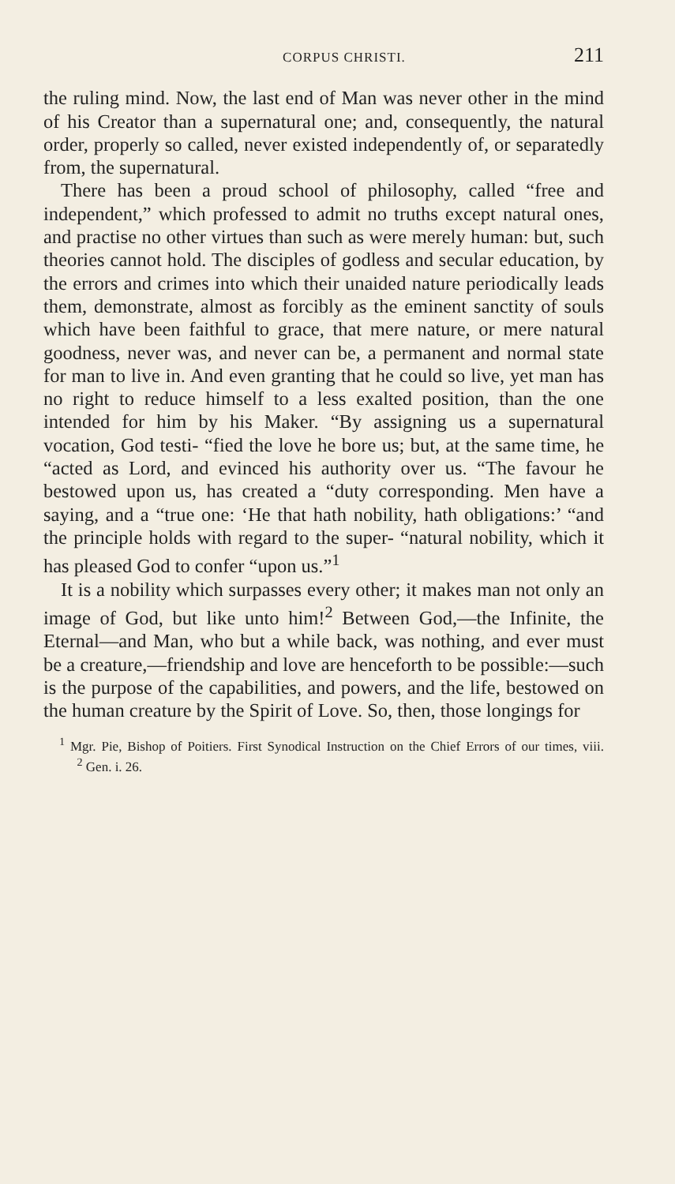CORPUS CHRISTI. 211
the ruling mind. Now, the last end of Man was never other in the mind of his Creator than a supernatural one; and, consequently, the natural order, properly so called, never existed independently of, or separatedly from, the supernatural.
There has been a proud school of philosophy, called “free and independent,” which professed to admit no truths except natural ones, and practise no other virtues than such as were merely human: but, such theories cannot hold. The disciples of godless and secular education, by the errors and crimes into which their unaided nature periodically leads them, demonstrate, almost as forcibly as the eminent sanctity of souls which have been faithful to grace, that mere nature, or mere natural goodness, never was, and never can be, a permanent and normal state for man to live in. And even granting that he could so live, yet man has no right to reduce himself to a less exalted position, than the one intended for him by his Maker. “By assigning us a supernatural vocation, God testi- “fied the love he bore us; but, at the same time, he “acted as Lord, and evinced his authority over us. “The favour he bestowed upon us, has created a “duty corresponding. Men have a saying, and a “true one: ‘He that hath nobility, hath obligations:’ “and the principle holds with regard to the super- “natural nobility, which it has pleased God to confer “upon us.”<sup>1</sup>
It is a nobility which surpasses every other; it makes man not only an image of God, but like unto him!<sup>2</sup> Between God,—the Infinite, the Eternal—and Man, who but a while back, was nothing, and ever must be a creature,—friendship and love are henceforth to be possible:—such is the purpose of the capabilities, and powers, and the life, bestowed on the human creature by the Spirit of Love. So, then, those longings for
<sup>1</sup> Mgr. Pie, Bishop of Poitiers. First Synodical Instruction on the Chief Errors of our times, viii. <sup>2</sup> Gen. i. 26.